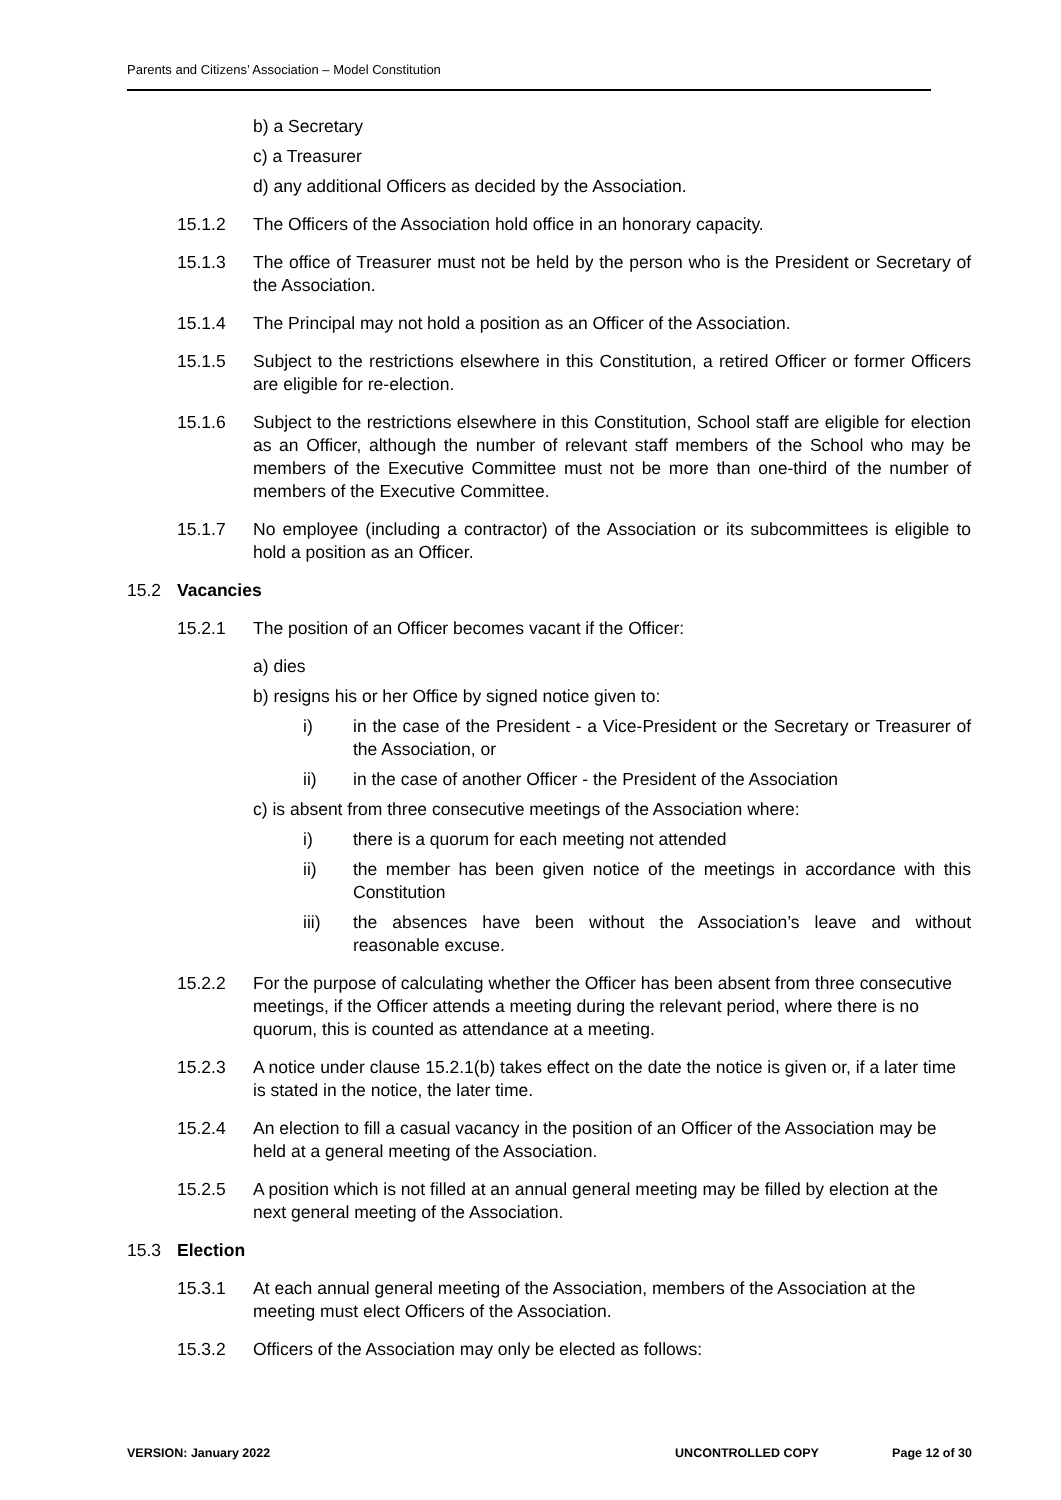Parents and Citizens’ Association – Model Constitution
b) a Secretary
c) a Treasurer
d) any additional Officers as decided by the Association.
15.1.2 The Officers of the Association hold office in an honorary capacity.
15.1.3 The office of Treasurer must not be held by the person who is the President or Secretary of the Association.
15.1.4 The Principal may not hold a position as an Officer of the Association.
15.1.5 Subject to the restrictions elsewhere in this Constitution, a retired Officer or former Officers are eligible for re-election.
15.1.6 Subject to the restrictions elsewhere in this Constitution, School staff are eligible for election as an Officer, although the number of relevant staff members of the School who may be members of the Executive Committee must not be more than one-third of the number of members of the Executive Committee.
15.1.7 No employee (including a contractor) of the Association or its subcommittees is eligible to hold a position as an Officer.
15.2 Vacancies
15.2.1 The position of an Officer becomes vacant if the Officer:
a) dies
b) resigns his or her Office by signed notice given to:
i) in the case of the President - a Vice-President or the Secretary or Treasurer of the Association, or
ii) in the case of another Officer - the President of the Association
c) is absent from three consecutive meetings of the Association where:
i) there is a quorum for each meeting not attended
ii) the member has been given notice of the meetings in accordance with this Constitution
iii) the absences have been without the Association’s leave and without reasonable excuse.
15.2.2 For the purpose of calculating whether the Officer has been absent from three consecutive meetings, if the Officer attends a meeting during the relevant period, where there is no quorum, this is counted as attendance at a meeting.
15.2.3 A notice under clause 15.2.1(b) takes effect on the date the notice is given or, if a later time is stated in the notice, the later time.
15.2.4 An election to fill a casual vacancy in the position of an Officer of the Association may be held at a general meeting of the Association.
15.2.5 A position which is not filled at an annual general meeting may be filled by election at the next general meeting of the Association.
15.3 Election
15.3.1 At each annual general meeting of the Association, members of the Association at the meeting must elect Officers of the Association.
15.3.2 Officers of the Association may only be elected as follows:
VERSION: January 2022 UNCONTROLLED COPY Page 12 of 30